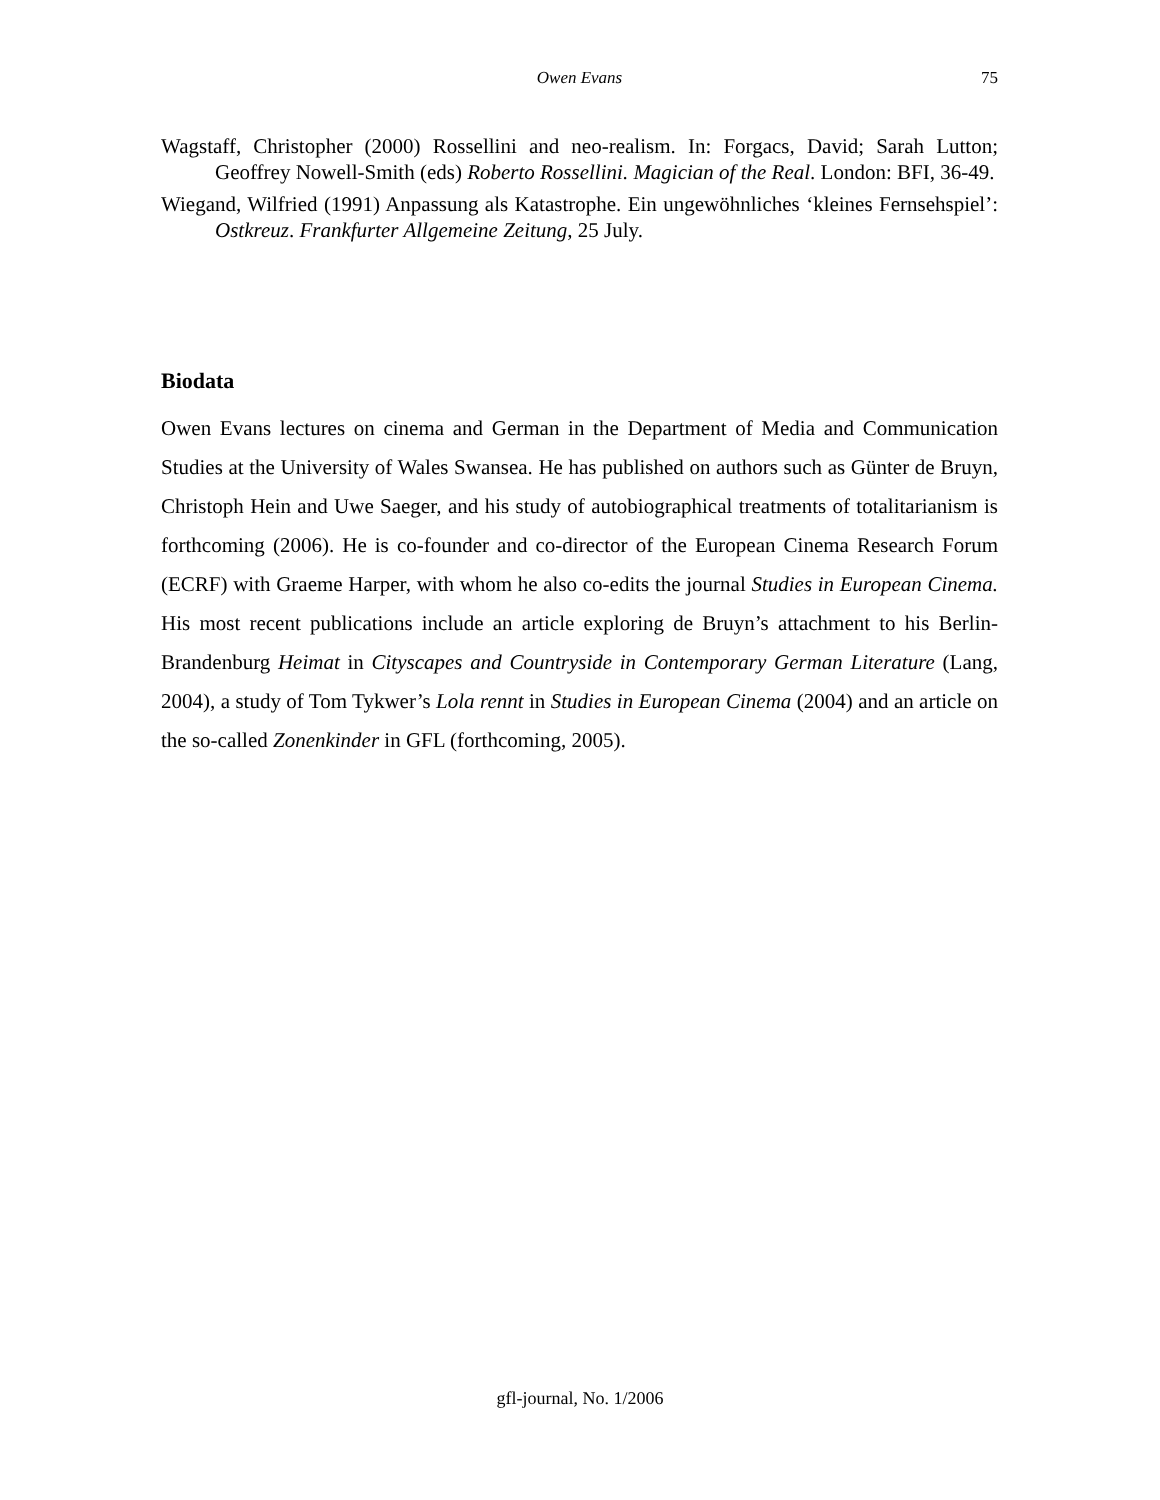Owen Evans
75
Wagstaff, Christopher (2000) Rossellini and neo-realism. In: Forgacs, David; Sarah Lutton; Geoffrey Nowell-Smith (eds) Roberto Rossellini. Magician of the Real. London: BFI, 36-49.
Wiegand, Wilfried (1991) Anpassung als Katastrophe. Ein ungewöhnliches ‘kleines Fernsehspiel’: Ostkreuz. Frankfurter Allgemeine Zeitung, 25 July.
Biodata
Owen Evans lectures on cinema and German in the Department of Media and Communication Studies at the University of Wales Swansea. He has published on authors such as Günter de Bruyn, Christoph Hein and Uwe Saeger, and his study of autobiographical treatments of totalitarianism is forthcoming (2006). He is co-founder and co-director of the European Cinema Research Forum (ECRF) with Graeme Harper, with whom he also co-edits the journal Studies in European Cinema. His most recent publications include an article exploring de Bruyn’s attachment to his Berlin-Brandenburg Heimat in Cityscapes and Countryside in Contemporary German Literature (Lang, 2004), a study of Tom Tykwer’s Lola rennt in Studies in European Cinema (2004) and an article on the so-called Zonenkinder in GFL (forthcoming, 2005).
gfl-journal, No. 1/2006